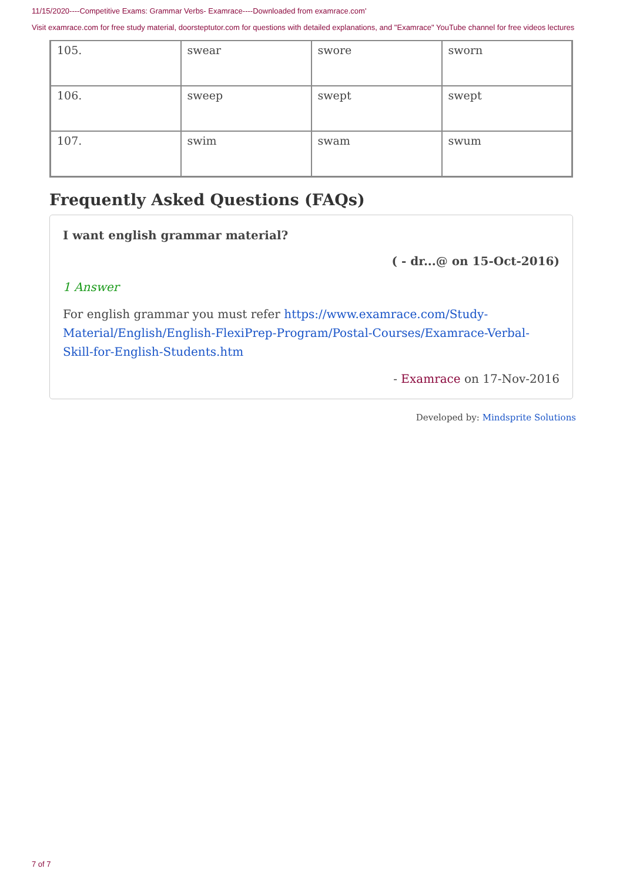11/15/2020----Competitive Exams: Grammar Verbs- Examrace----Downloaded from examrace.com'
Visit examrace.com for free study material, doorsteptutor.com for questions with detailed explanations, and "Examrace" YouTube channel for free videos lectures
| 105. | swear | swore | sworn |
| 106. | sweep | swept | swept |
| 107. | swim | swam | swum |
Frequently Asked Questions (FAQs)
I want english grammar material?
( - dr...@ on 15-Oct-2016)
1 Answer
For english grammar you must refer https://www.examrace.com/Study-Material/English/English-FlexiPrep-Program/Postal-Courses/Examrace-Verbal-Skill-for-English-Students.htm
- Examrace on 17-Nov-2016
Developed by: Mindsprite Solutions
7 of 7